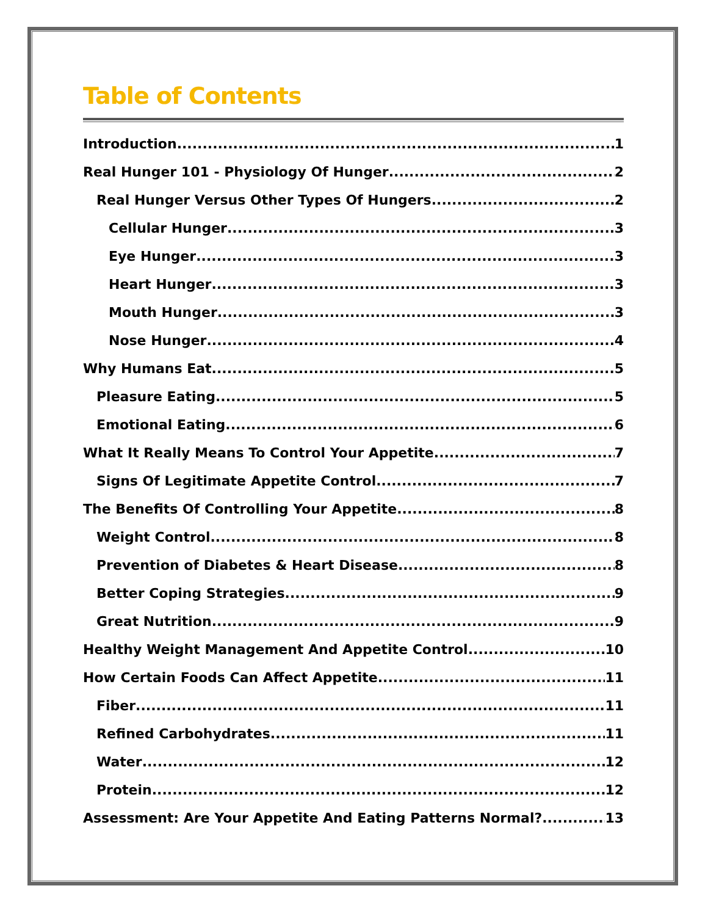Table of Contents
Introduction 1
Real Hunger 101 - Physiology Of Hunger 2
Real Hunger Versus Other Types Of Hungers 2
Cellular Hunger 3
Eye Hunger 3
Heart Hunger 3
Mouth Hunger 3
Nose Hunger 4
Why Humans Eat 5
Pleasure Eating 5
Emotional Eating 6
What It Really Means To Control Your Appetite 7
Signs Of Legitimate Appetite Control 7
The Benefits Of Controlling Your Appetite 8
Weight Control 8
Prevention of Diabetes & Heart Disease 8
Better Coping Strategies 9
Great Nutrition 9
Healthy Weight Management And Appetite Control 10
How Certain Foods Can Affect Appetite 11
Fiber 11
Refined Carbohydrates 11
Water 12
Protein 12
Assessment: Are Your Appetite And Eating Patterns Normal? 13